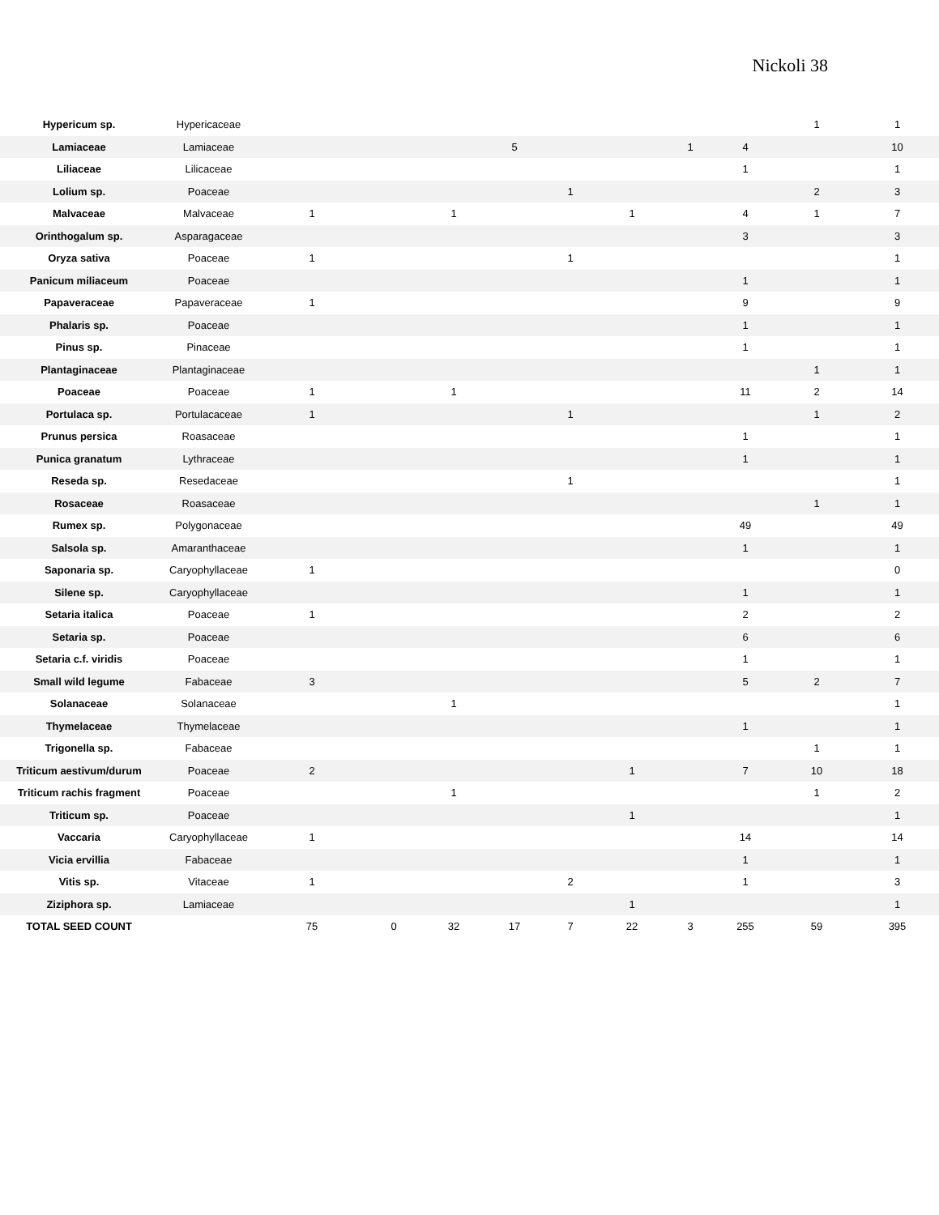Nickoli 38
| Hypericum sp. | Hypericaceae | | | | | | | | | 1 | 1 |
| Lamiaceae | Lamiaceae | | | | 5 | | | 1 | 4 | | 10 |
| Liliaceae | Lilicaceae | | | | | | | | 1 | | 1 |
| Lolium sp. | Poaceae | | | | | 1 | | | | 2 | 3 |
| Malvaceae | Malvaceae | 1 | | 1 | | | 1 | | 4 | 1 | 7 |
| Orinthogalum sp. | Asparagaceae | | | | | | | | 3 | | 3 |
| Oryza sativa | Poaceae | 1 | | | | 1 | | | | | 1 |
| Panicum miliaceum | Poaceae | | | | | | | | 1 | | 1 |
| Papaveraceae | Papaveraceae | 1 | | | | | | | 9 | | 9 |
| Phalaris sp. | Poaceae | | | | | | | | 1 | | 1 |
| Pinus sp. | Pinaceae | | | | | | | | 1 | | 1 |
| Plantaginaceae | Plantaginaceae | | | | | | | | | 1 | 1 |
| Poaceae | Poaceae | 1 | | 1 | | | | | 11 | 2 | 14 |
| Portulaca sp. | Portulacaceae | 1 | | | | 1 | | | | 1 | 2 |
| Prunus persica | Roasaceae | | | | | | | | 1 | | 1 |
| Punica granatum | Lythraceae | | | | | | | | 1 | | 1 |
| Reseda sp. | Resedaceae | | | | | 1 | | | | | 1 |
| Rosaceae | Roasaceae | | | | | | | | | 1 | 1 |
| Rumex sp. | Polygonaceae | | | | | | | | 49 | | 49 |
| Salsola sp. | Amaranthaceae | | | | | | | | 1 | | 1 |
| Saponaria sp. | Caryophyllaceae | 1 | | | | | | | | | 0 |
| Silene sp. | Caryophyllaceae | | | | | | | | 1 | | 1 |
| Setaria italica | Poaceae | 1 | | | | | | | 2 | | 2 |
| Setaria sp. | Poaceae | | | | | | | | 6 | | 6 |
| Setaria c.f. viridis | Poaceae | | | | | | | | 1 | | 1 |
| Small wild legume | Fabaceae | 3 | | | | | | | 5 | 2 | 7 |
| Solanaceae | Solanaceae | | | 1 | | | | | | | 1 |
| Thymelaceae | Thymelaceae | | | | | | | | 1 | | 1 |
| Trigonella sp. | Fabaceae | | | | | | | | | 1 | 1 |
| Triticum aestivum/durum | Poaceae | 2 | | | | | 1 | | 7 | 10 | 18 |
| Triticum rachis fragment | Poaceae | | | 1 | | | | | | 1 | 2 |
| Triticum sp. | Poaceae | | | | | | 1 | | | | 1 |
| Vaccaria | Caryophyllaceae | 1 | | | | | | | 14 | | 14 |
| Vicia ervillia | Fabaceae | | | | | | | | 1 | | 1 |
| Vitis sp. | Vitaceae | 1 | | | | 2 | | | 1 | | 3 |
| Ziziphora sp. | Lamiaceae | | | | | | 1 | | | | 1 |
| TOTAL SEED COUNT | | 75 | 0 | 32 | 17 | 7 | 22 | 3 | 255 | 59 | 395 |